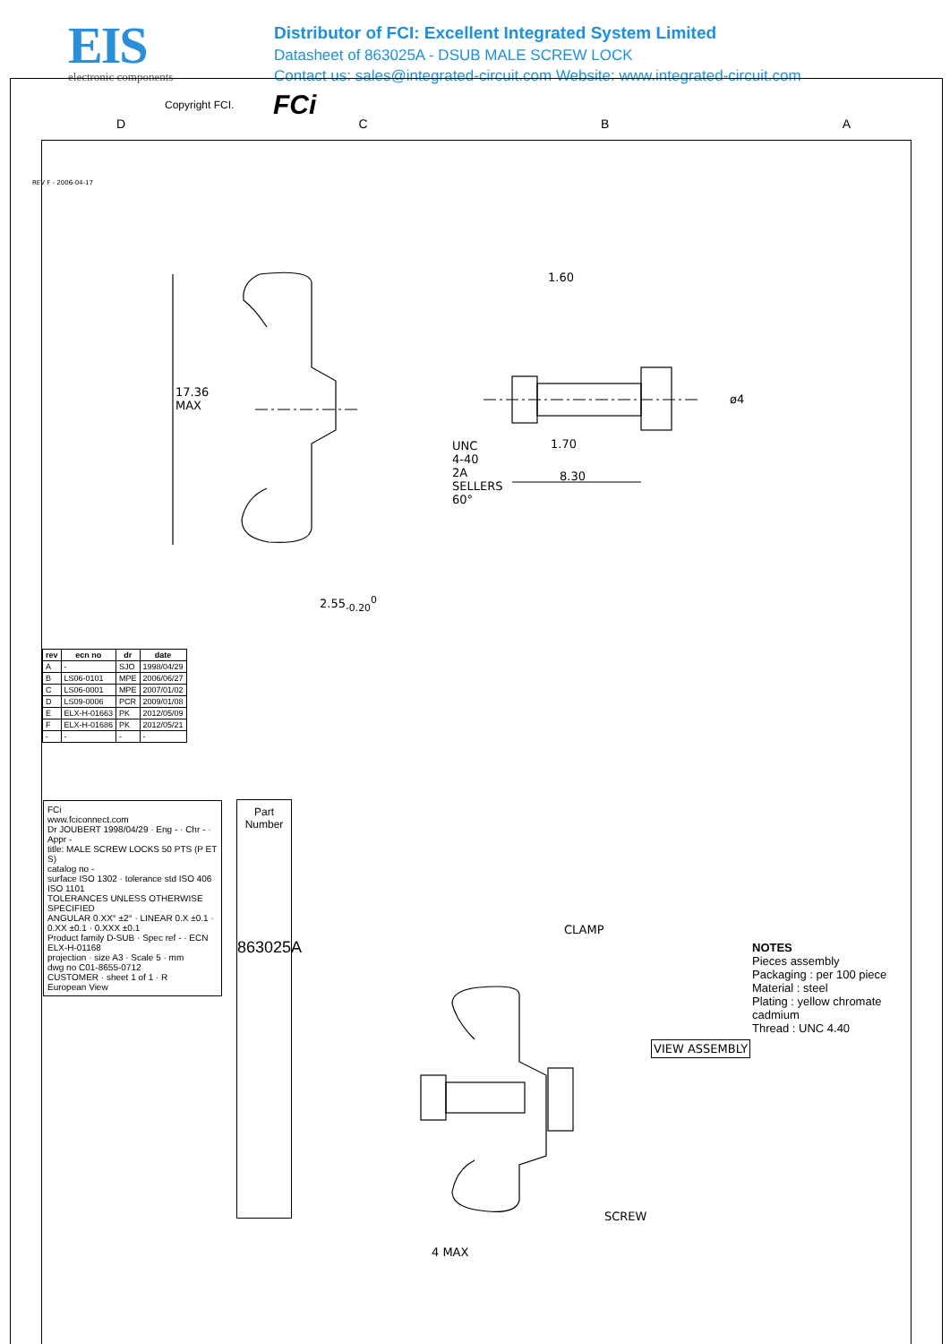EIS
electronic components
Distributor of FCI: Excellent Integrated System Limited
Datasheet of 863025A - DSUB MALE SCREW LOCK
Contact us: sales@integrated-circuit.com Website: www.integrated-circuit.com
Copyright FCI. FCi
D C B A
REV F - 2006-04-17
1.60
ø4
1.70
8.30
UNC 4-40 2A SELLERS 60°
17.36 MAX
2.55<sub>-0.20</sub><sup>0</sup>
| rev | ecn no | dr | date |
| --- | --- | --- | --- |
| A | - | SJO | 1998/04/29 |
| B | LS06-0101 | MPE | 2006/06/27 |
| C | LS06-0001 | MPE | 2007/01/02 |
| D | LS09-0006 | PCR | 2009/01/08 |
| E | ELX-H-01663 | PK | 2012/05/09 |
| F | ELX-H-01686 | PK | 2012/05/21 |
| - | - | - | - |
FCi
www.fciconnect.com
Dr JOUBERT 1998/04/29 · Eng - · Chr - · Appr -
title: MALE SCREW LOCKS 50 PTS (P ET S)
catalog no -
surface ISO 1302 · tolerance std ISO 406 ISO 1101
TOLERANCES UNLESS OTHERWISE SPECIFIED
ANGULAR 0.XX° ±2° · LINEAR 0.X ±0.1 · 0.XX ±0.1 · 0.XXX ±0.1
Product family D-SUB · Spec ref - · ECN ELX-H-01168
projection · size A3 · Scale 5 · mm
dwg no C01-8655-0712
CUSTOMER · sheet 1 of 1 · R
European View
Part Number
863025A
CLAMP
SCREW
VIEW ASSEMBLY
4 MAX
NOTES
Pieces assembly
Packaging : per 100 piece
Material : steel
Plating : yellow chromate cadmium
Thread : UNC 4.40